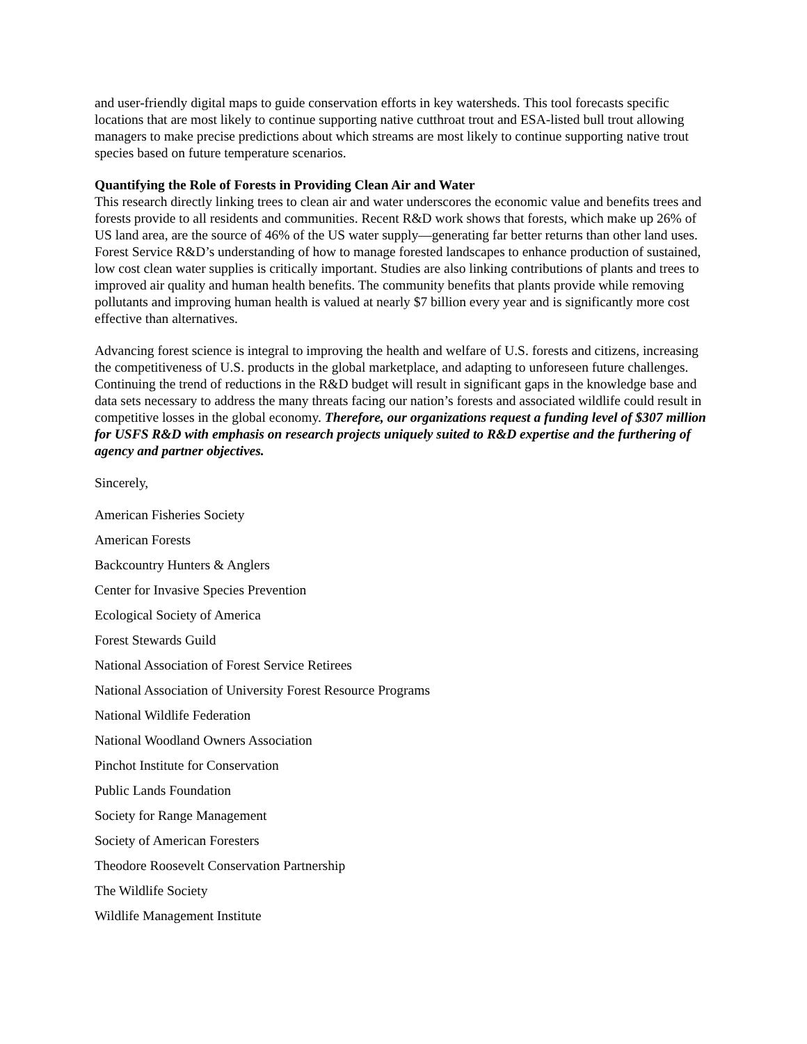and user-friendly digital maps to guide conservation efforts in key watersheds. This tool forecasts specific locations that are most likely to continue supporting native cutthroat trout and ESA-listed bull trout allowing managers to make precise predictions about which streams are most likely to continue supporting native trout species based on future temperature scenarios.
Quantifying the Role of Forests in Providing Clean Air and Water
This research directly linking trees to clean air and water underscores the economic value and benefits trees and forests provide to all residents and communities. Recent R&D work shows that forests, which make up 26% of US land area, are the source of 46% of the US water supply—generating far better returns than other land uses. Forest Service R&D’s understanding of how to manage forested landscapes to enhance production of sustained, low cost clean water supplies is critically important. Studies are also linking contributions of plants and trees to improved air quality and human health benefits. The community benefits that plants provide while removing pollutants and improving human health is valued at nearly $7 billion every year and is significantly more cost effective than alternatives.
Advancing forest science is integral to improving the health and welfare of U.S. forests and citizens, increasing the competitiveness of U.S. products in the global marketplace, and adapting to unforeseen future challenges. Continuing the trend of reductions in the R&D budget will result in significant gaps in the knowledge base and data sets necessary to address the many threats facing our nation’s forests and associated wildlife could result in competitive losses in the global economy. Therefore, our organizations request a funding level of $307 million for USFS R&D with emphasis on research projects uniquely suited to R&D expertise and the furthering of agency and partner objectives.
Sincerely,
American Fisheries Society
American Forests
Backcountry Hunters & Anglers
Center for Invasive Species Prevention
Ecological Society of America
Forest Stewards Guild
National Association of Forest Service Retirees
National Association of University Forest Resource Programs
National Wildlife Federation
National Woodland Owners Association
Pinchot Institute for Conservation
Public Lands Foundation
Society for Range Management
Society of American Foresters
Theodore Roosevelt Conservation Partnership
The Wildlife Society
Wildlife Management Institute